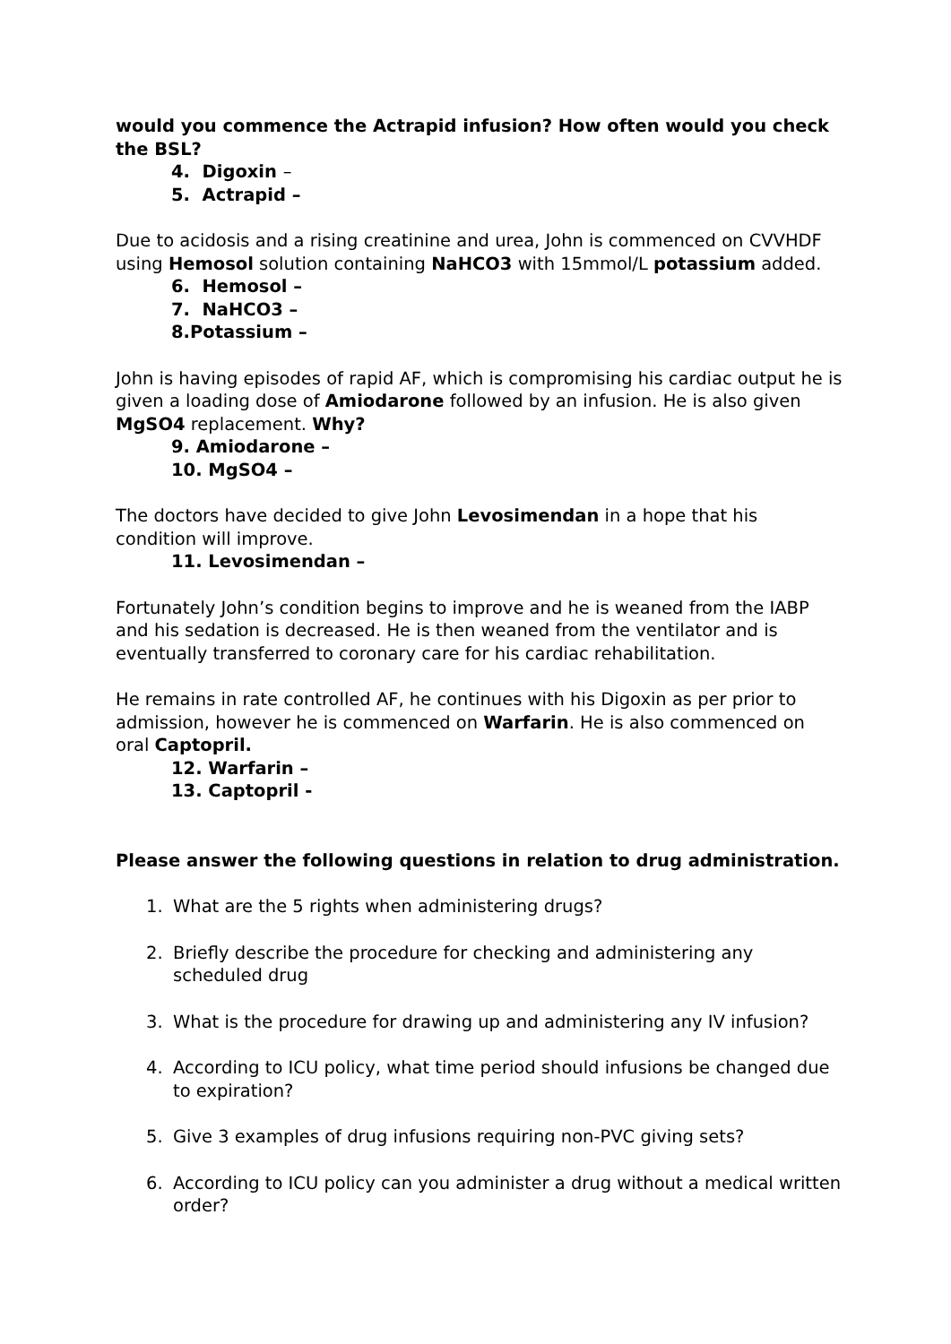would you commence the Actrapid infusion? How often would you check the BSL?
4. Digoxin –
5. Actrapid –
Due to acidosis and a rising creatinine and urea, John is commenced on CVVHDF using Hemosol solution containing NaHCO3 with 15mmol/L potassium added.
6. Hemosol –
7. NaHCO3 –
8.Potassium –
John is having episodes of rapid AF, which is compromising his cardiac output he is given a loading dose of Amiodarone followed by an infusion. He is also given MgSO4 replacement. Why?
9. Amiodarone –
10. MgSO4 –
The doctors have decided to give John Levosimendan in a hope that his condition will improve.
11. Levosimendan –
Fortunately John’s condition begins to improve and he is weaned from the IABP and his sedation is decreased. He is then weaned from the ventilator and is eventually transferred to coronary care for his cardiac rehabilitation.
He remains in rate controlled AF, he continues with his Digoxin as per prior to admission, however he is commenced on Warfarin. He is also commenced on oral Captopril.
12. Warfarin –
13. Captopril -
Please answer the following questions in relation to drug administration.
1. What are the 5 rights when administering drugs?
2. Briefly describe the procedure for checking and administering any scheduled drug
3. What is the procedure for drawing up and administering any IV infusion?
4. According to ICU policy, what time period should infusions be changed due to expiration?
5. Give 3 examples of drug infusions requiring non-PVC giving sets?
6. According to ICU policy can you administer a drug without a medical written order?